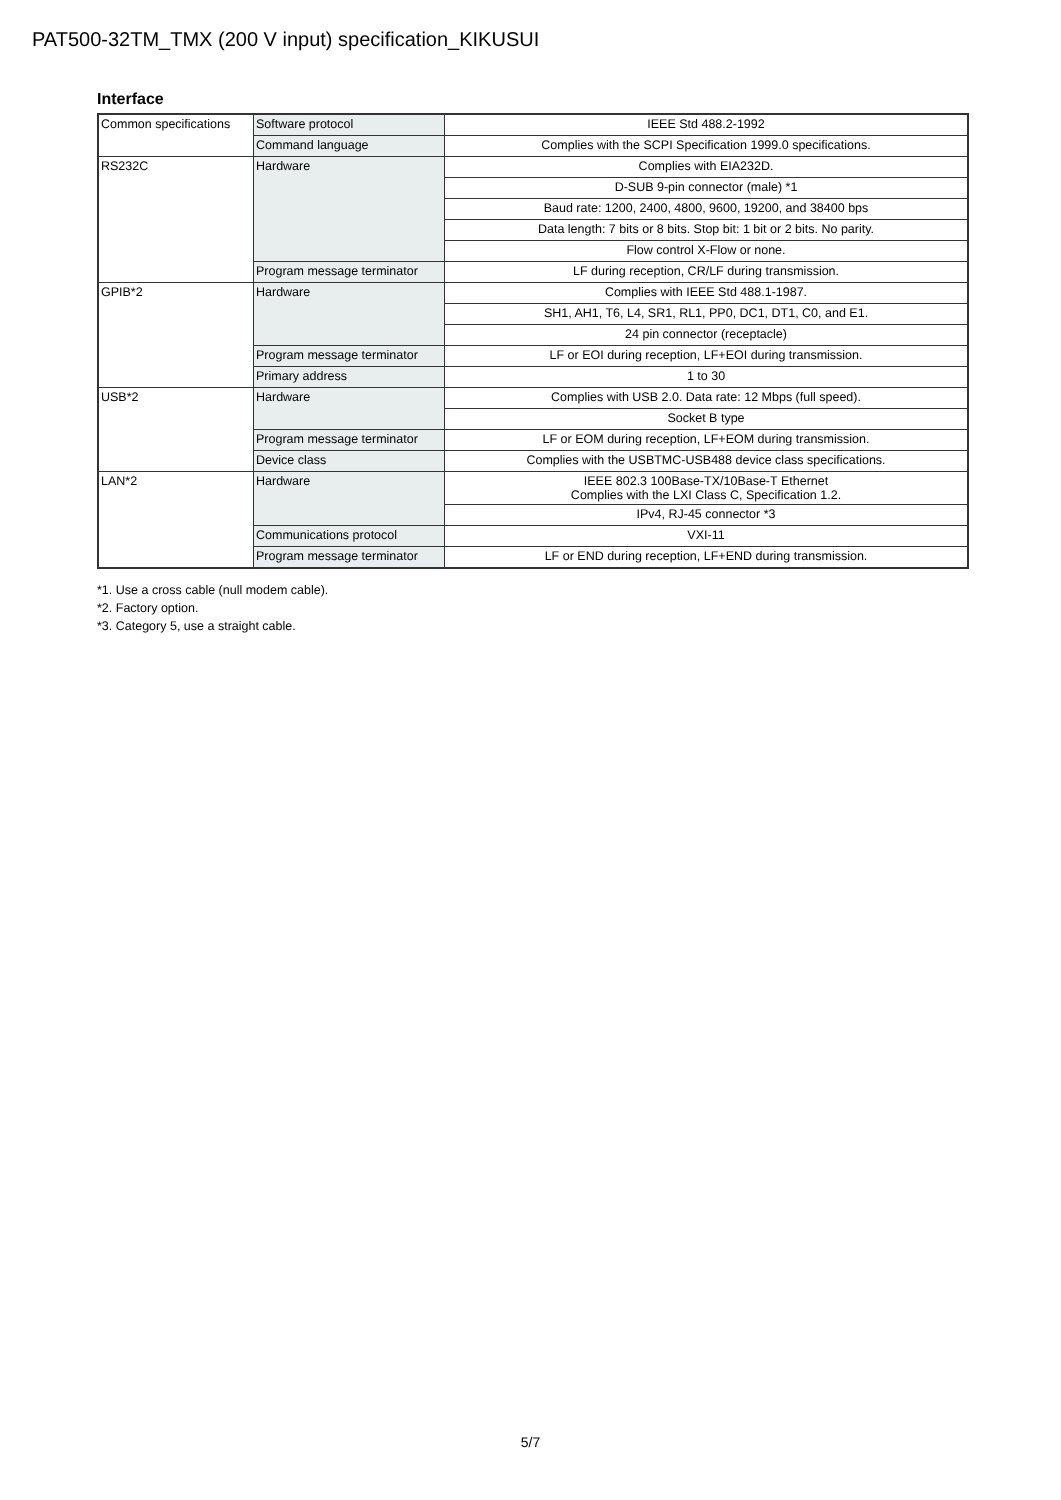PAT500-32TM_TMX (200 V input) specification_KIKUSUI
Interface
| Common specifications | Software protocol | IEEE Std 488.2-1992 |
| | Command language | Complies with the SCPI Specification 1999.0 specifications. |
| RS232C | Hardware | Complies with EIA232D. |
| | | D-SUB 9-pin connector (male) *1 |
| | | Baud rate: 1200, 2400, 4800, 9600, 19200, and 38400 bps |
| | | Data length: 7 bits or 8 bits. Stop bit: 1 bit or 2 bits. No parity. |
| | | Flow control X-Flow or none. |
| | Program message terminator | LF during reception, CR/LF during transmission. |
| GPIB*2 | Hardware | Complies with IEEE Std 488.1-1987. |
| | | SH1, AH1, T6, L4, SR1, RL1, PP0, DC1, DT1, C0, and E1. |
| | | 24 pin connector (receptacle) |
| | Program message terminator | LF or EOI during reception, LF+EOI during transmission. |
| | Primary address | 1 to 30 |
| USB*2 | Hardware | Complies with USB 2.0. Data rate: 12 Mbps (full speed). |
| | | Socket B type |
| | Program message terminator | LF or EOM during reception, LF+EOM during transmission. |
| | Device class | Complies with the USBTMC-USB488 device class specifications. |
| LAN*2 | Hardware | IEEE 802.3 100Base-TX/10Base-T Ethernet Complies with the LXI Class C, Specification 1.2. |
| | | IPv4, RJ-45 connector *3 |
| | Communications protocol | VXI-11 |
| | Program message terminator | LF or END during reception, LF+END during transmission. |
*1. Use a cross cable (null modem cable).
*2. Factory option.
*3. Category 5, use a straight cable.
5/7